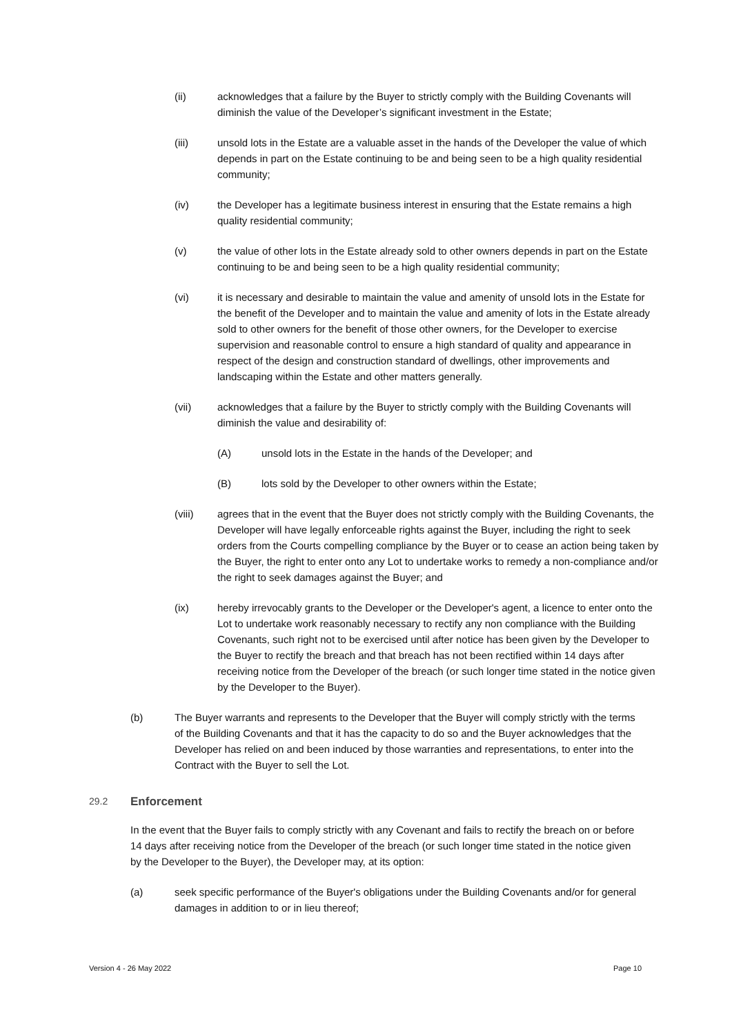(ii) acknowledges that a failure by the Buyer to strictly comply with the Building Covenants will diminish the value of the Developer’s significant investment in the Estate;
(iii) unsold lots in the Estate are a valuable asset in the hands of the Developer the value of which depends in part on the Estate continuing to be and being seen to be a high quality residential community;
(iv) the Developer has a legitimate business interest in ensuring that the Estate remains a high quality residential community;
(v) the value of other lots in the Estate already sold to other owners depends in part on the Estate continuing to be and being seen to be a high quality residential community;
(vi) it is necessary and desirable to maintain the value and amenity of unsold lots in the Estate for the benefit of the Developer and to maintain the value and amenity of lots in the Estate already sold to other owners for the benefit of those other owners, for the Developer to exercise supervision and reasonable control to ensure a high standard of quality and appearance in respect of the design and construction standard of dwellings, other improvements and landscaping within the Estate and other matters generally.
(vii) acknowledges that a failure by the Buyer to strictly comply with the Building Covenants will diminish the value and desirability of:
(A) unsold lots in the Estate in the hands of the Developer; and
(B) lots sold by the Developer to other owners within the Estate;
(viii) agrees that in the event that the Buyer does not strictly comply with the Building Covenants, the Developer will have legally enforceable rights against the Buyer, including the right to seek orders from the Courts compelling compliance by the Buyer or to cease an action being taken by the Buyer, the right to enter onto any Lot to undertake works to remedy a non-compliance and/or the right to seek damages against the Buyer; and
(ix) hereby irrevocably grants to the Developer or the Developer's agent, a licence to enter onto the Lot to undertake work reasonably necessary to rectify any non compliance with the Building Covenants, such right not to be exercised until after notice has been given by the Developer to the Buyer to rectify the breach and that breach has not been rectified within 14 days after receiving notice from the Developer of the breach (or such longer time stated in the notice given by the Developer to the Buyer).
(b) The Buyer warrants and represents to the Developer that the Buyer will comply strictly with the terms of the Building Covenants and that it has the capacity to do so and the Buyer acknowledges that the Developer has relied on and been induced by those warranties and representations, to enter into the Contract with the Buyer to sell the Lot.
29.2
Enforcement
In the event that the Buyer fails to comply strictly with any Covenant and fails to rectify the breach on or before 14 days after receiving notice from the Developer of the breach (or such longer time stated in the notice given by the Developer to the Buyer), the Developer may, at its option:
(a) seek specific performance of the Buyer's obligations under the Building Covenants and/or for general damages in addition to or in lieu thereof;
Version 4 - 26 May 2022 Page 10